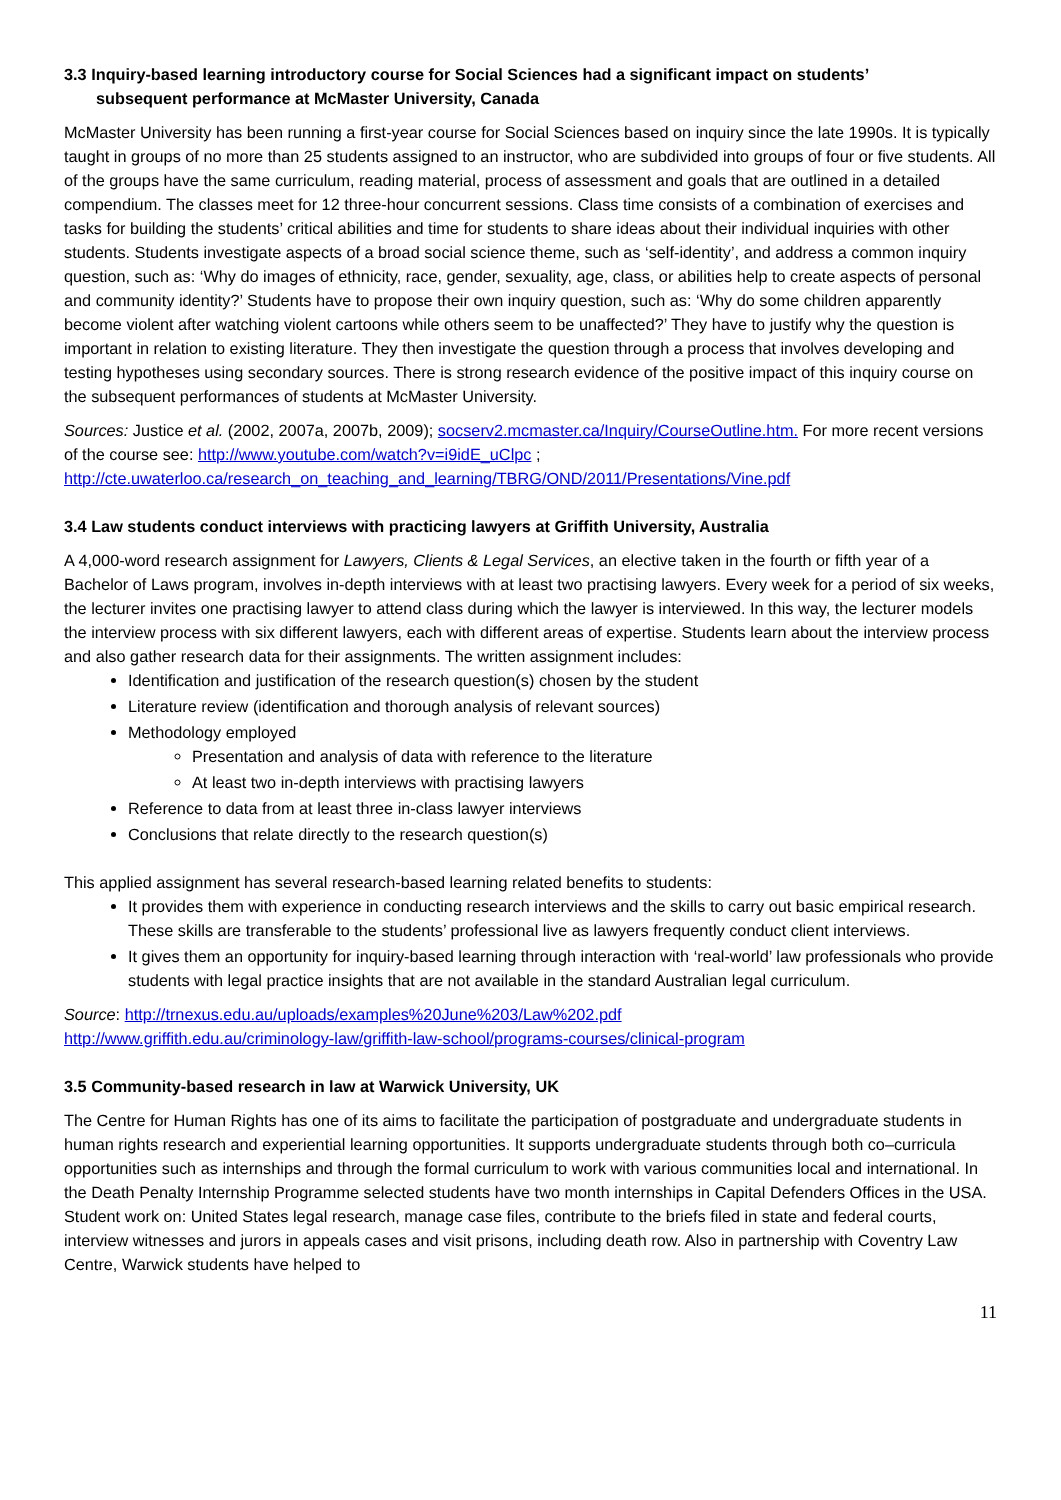3.3 Inquiry-based learning introductory course for Social Sciences had a significant impact on students’
subsequent performance at McMaster University, Canada
McMaster University has been running a first-year course for Social Sciences based on inquiry since the late 1990s. It is typically taught in groups of no more than 25 students assigned to an instructor, who are subdivided into groups of four or five students. All of the groups have the same curriculum, reading material, process of assessment and goals that are outlined in a detailed compendium. The classes meet for 12 three-hour concurrent sessions. Class time consists of a combination of exercises and tasks for building the students’ critical abilities and time for students to share ideas about their individual inquiries with other students. Students investigate aspects of a broad social science theme, such as ‘self-identity’, and address a common inquiry question, such as: ‘Why do images of ethnicity, race, gender, sexuality, age, class, or abilities help to create aspects of personal and community identity?’ Students have to propose their own inquiry question, such as: ‘Why do some children apparently become violent after watching violent cartoons while others seem to be unaffected?’ They have to justify why the question is important in relation to existing literature. They then investigate the question through a process that involves developing and testing hypotheses using secondary sources. There is strong research evidence of the positive impact of this inquiry course on the subsequent performances of students at McMaster University.
Sources: Justice et al. (2002, 2007a, 2007b, 2009); socserv2.mcmaster.ca/Inquiry/CourseOutline.htm. For more recent versions of the course see: http://www.youtube.com/watch?v=i9idE_uClpc ; http://cte.uwaterloo.ca/research_on_teaching_and_learning/TBRG/OND/2011/Presentations/Vine.pdf
3.4 Law students conduct interviews with practicing lawyers at Griffith University, Australia
A 4,000-word research assignment for Lawyers, Clients & Legal Services, an elective taken in the fourth or fifth year of a Bachelor of Laws program, involves in-depth interviews with at least two practising lawyers. Every week for a period of six weeks, the lecturer invites one practising lawyer to attend class during which the lawyer is interviewed. In this way, the lecturer models the interview process with six different lawyers, each with different areas of expertise. Students learn about the interview process and also gather research data for their assignments. The written assignment includes:
Identification and justification of the research question(s) chosen by the student
Literature review (identification and thorough analysis of relevant sources)
Methodology employed
Presentation and analysis of data with reference to the literature
At least two in-depth interviews with practising lawyers
Reference to data from at least three in-class lawyer interviews
Conclusions that relate directly to the research question(s)
This applied assignment has several research-based learning related benefits to students:
It provides them with experience in conducting research interviews and the skills to carry out basic empirical research. These skills are transferable to the students’ professional live as lawyers frequently conduct client interviews.
It gives them an opportunity for inquiry-based learning through interaction with ‘real-world’ law professionals who provide students with legal practice insights that are not available in the standard Australian legal curriculum.
Source: http://trnexus.edu.au/uploads/examples%20June%203/Law%202.pdf
http://www.griffith.edu.au/criminology-law/griffith-law-school/programs-courses/clinical-program
3.5 Community-based research in law at Warwick University, UK
The Centre for Human Rights has one of its aims to facilitate the participation of postgraduate and undergraduate students in human rights research and experiential learning opportunities. It supports undergraduate students through both co–curricula opportunities such as internships and through the formal curriculum to work with various communities local and international. In the Death Penalty Internship Programme selected students have two month internships in Capital Defenders Offices in the USA. Student work on: United States legal research, manage case files, contribute to the briefs filed in state and federal courts, interview witnesses and jurors in appeals cases and visit prisons, including death row. Also in partnership with Coventry Law Centre, Warwick students have helped to
11